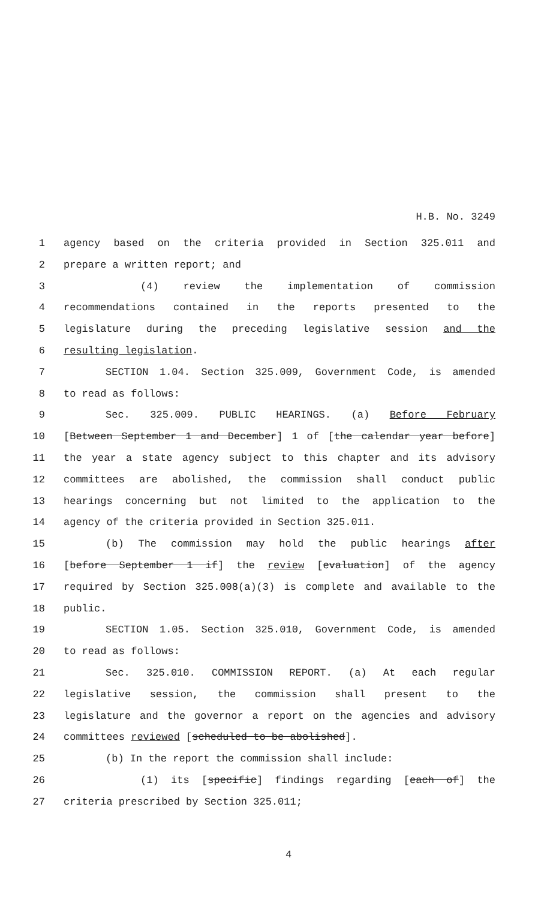H.B. No. 3249
1 agency based on the criteria provided in Section 325.011 and
2 prepare a written report; and
3 (4) review the implementation of commission
4 recommendations contained in the reports presented to the
5 legislature during the preceding legislative session and the
6 resulting legislation.
7 SECTION 1.04. Section 325.009, Government Code, is amended
8 to read as follows:
9 Sec. 325.009. PUBLIC HEARINGS. (a) Before February
10 [Between September 1 and December] 1 of [the calendar year before]
11 the year a state agency subject to this chapter and its advisory
12 committees are abolished, the commission shall conduct public
13 hearings concerning but not limited to the application to the
14 agency of the criteria provided in Section 325.011.
15 (b) The commission may hold the public hearings after
16 [before September 1 if] the review [evaluation] of the agency
17 required by Section 325.008(a)(3) is complete and available to the
18 public.
19 SECTION 1.05. Section 325.010, Government Code, is amended
20 to read as follows:
21 Sec. 325.010. COMMISSION REPORT. (a) At each regular
22 legislative session, the commission shall present to the
23 legislature and the governor a report on the agencies and advisory
24 committees reviewed [scheduled to be abolished].
25 (b) In the report the commission shall include:
26 (1) its [specific] findings regarding [each of] the
27 criteria prescribed by Section 325.011;
4